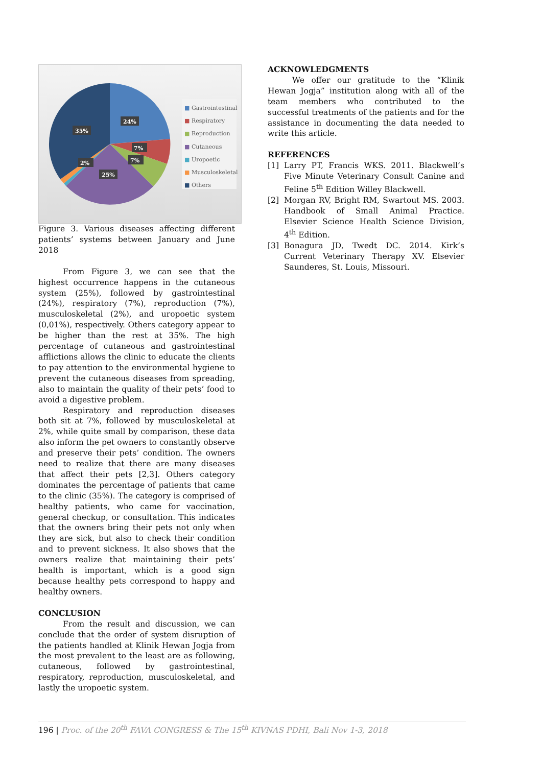24%
35%
7%
7%
2%
25%
■ Gastrointestinal
■ Respiratory
■ Reproduction
■ Cutaneous
■ Uropoetic
■ Musculoskeletal
■ Others
Figure 3. Various diseases affecting different patients’ systems between January and June 2018
From Figure 3, we can see that the highest occurrence happens in the cutaneous system (25%), followed by gastrointestinal (24%), respiratory (7%), reproduction (7%), musculoskeletal (2%), and uropoetic system (0,01%), respectively. Others category appear to be higher than the rest at 35%. The high percentage of cutaneous and gastrointestinal afflictions allows the clinic to educate the clients to pay attention to the environmental hygiene to prevent the cutaneous diseases from spreading, also to maintain the quality of their pets’ food to avoid a digestive problem.
Respiratory and reproduction diseases both sit at 7%, followed by musculoskeletal at 2%, while quite small by comparison, these data also inform the pet owners to constantly observe and preserve their pets’ condition. The owners need to realize that there are many diseases that affect their pets [2,3]. Others category dominates the percentage of patients that came to the clinic (35%). The category is comprised of healthy patients, who came for vaccination, general checkup, or consultation. This indicates that the owners bring their pets not only when they are sick, but also to check their condition and to prevent sickness. It also shows that the owners realize that maintaining their pets’ health is important, which is a good sign because healthy pets correspond to happy and healthy owners.
CONCLUSION
From the result and discussion, we can conclude that the order of system disruption of the patients handled at Klinik Hewan Jogja from the most prevalent to the least are as following, cutaneous, followed by gastrointestinal, respiratory, reproduction, musculoskeletal, and lastly the uropoetic system.
ACKNOWLEDGMENTS
We offer our gratitude to the “Klinik Hewan Jogja” institution along with all of the team members who contributed to the successful treatments of the patients and for the assistance in documenting the data needed to write this article.
REFERENCES
[1] Larry PT, Francis WKS. 2011. Blackwell’s Five Minute Veterinary Consult Canine and Feline 5<sup>th</sup> Edition Willey Blackwell.
[2] Morgan RV, Bright RM, Swartout MS. 2003. Handbook of Small Animal Practice. Elsevier Science Health Science Division, 4<sup>th</sup> Edition.
[3] Bonagura JD, Twedt DC. 2014. Kirk’s Current Veterinary Therapy XV. Elsevier Saunderes, St. Louis, Missouri.
196 | Proc. of the 20<sup>th</sup> FAVA CONGRESS & The 15<sup>th</sup> KIVNAS PDHI, Bali Nov 1-3, 2018